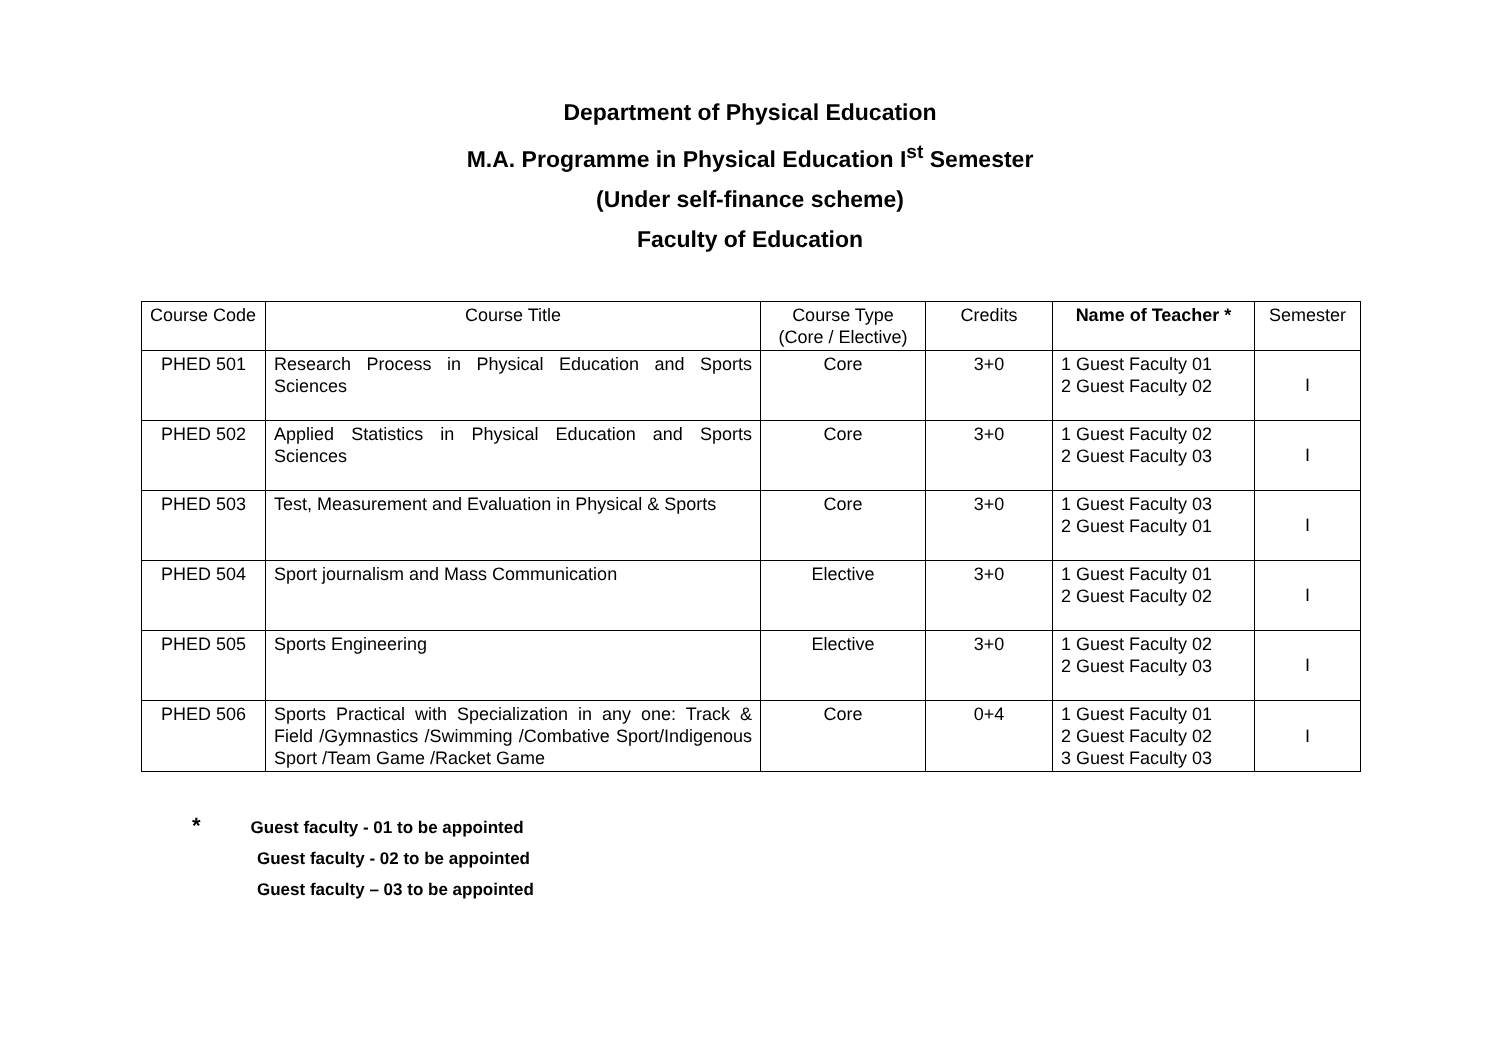Department of Physical Education
M.A. Programme in Physical Education I<sup>st</sup> Semester
(Under self-finance scheme)
Faculty of Education
| Course Code | Course Title | Course Type (Core / Elective) | Credits | Name of Teacher * | Semester |
| --- | --- | --- | --- | --- | --- |
| PHED 501 | Research Process in Physical Education and Sports Sciences | Core | 3+0 | 1 Guest Faculty 01 2 Guest Faculty 02 | I |
| PHED 502 | Applied Statistics in Physical Education and Sports Sciences | Core | 3+0 | 1 Guest Faculty 02 2 Guest Faculty 03 | I |
| PHED 503 | Test, Measurement and Evaluation in Physical & Sports | Core | 3+0 | 1 Guest Faculty 03 2 Guest Faculty 01 | I |
| PHED 504 | Sport journalism and Mass Communication | Elective | 3+0 | 1 Guest Faculty 01 2 Guest Faculty 02 | I |
| PHED 505 | Sports Engineering | Elective | 3+0 | 1 Guest Faculty 02 2 Guest Faculty 03 | I |
| PHED 506 | Sports Practical with Specialization in any one: Track & Field /Gymnastics /Swimming /Combative Sport/Indigenous Sport /Team Game /Racket Game | Core | 0+4 | 1 Guest Faculty 01 2 Guest Faculty 02 3 Guest Faculty 03 | I |
* Guest faculty - 01 to be appointed
Guest faculty - 02 to be appointed
Guest faculty – 03 to be appointed